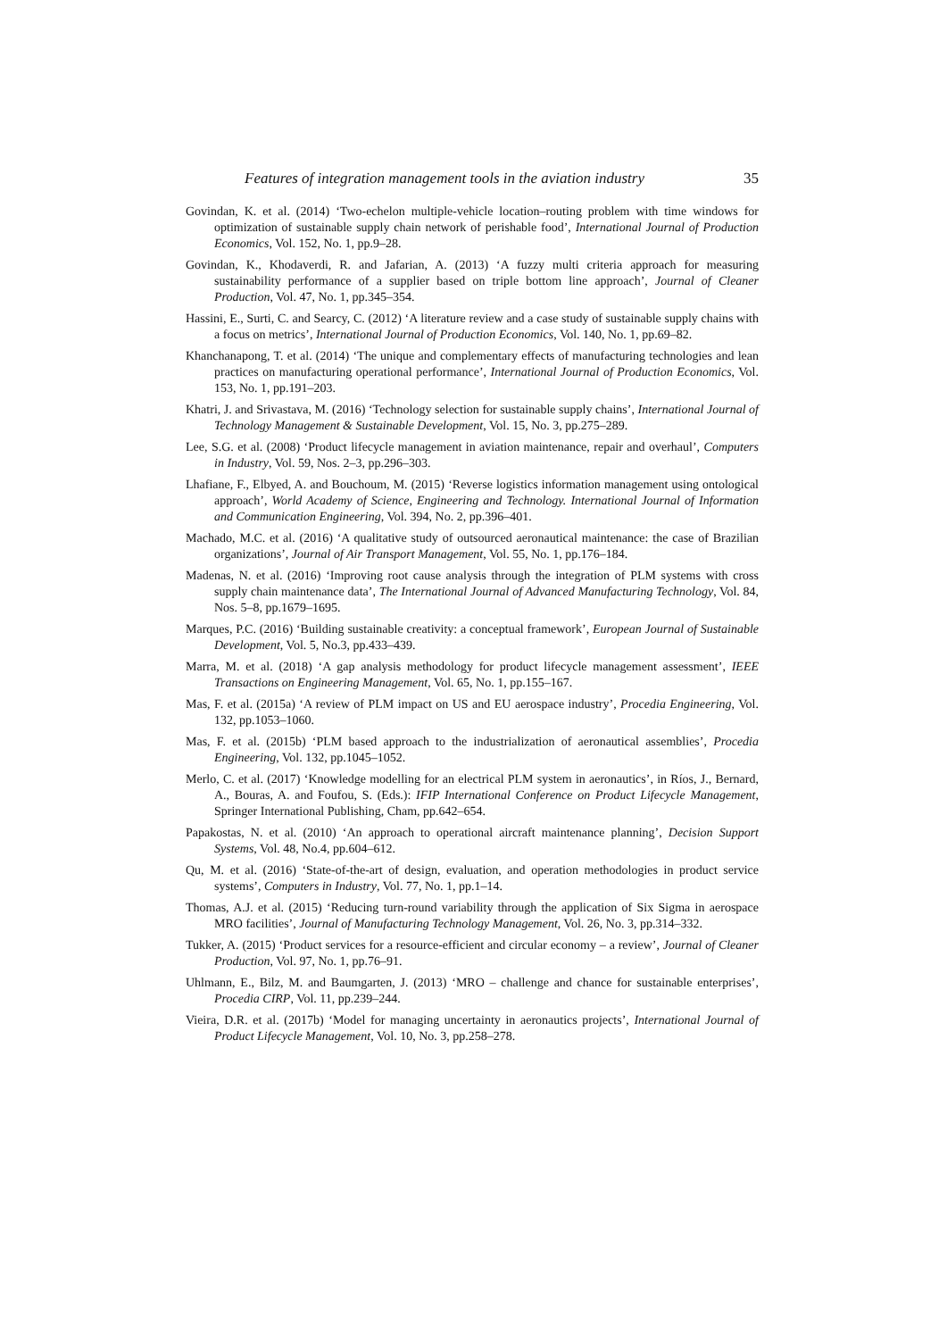Features of integration management tools in the aviation industry 35
Govindan, K. et al. (2014) ‘Two-echelon multiple-vehicle location–routing problem with time windows for optimization of sustainable supply chain network of perishable food’, International Journal of Production Economics, Vol. 152, No. 1, pp.9–28.
Govindan, K., Khodaverdi, R. and Jafarian, A. (2013) ‘A fuzzy multi criteria approach for measuring sustainability performance of a supplier based on triple bottom line approach’, Journal of Cleaner Production, Vol. 47, No. 1, pp.345–354.
Hassini, E., Surti, C. and Searcy, C. (2012) ‘A literature review and a case study of sustainable supply chains with a focus on metrics’, International Journal of Production Economics, Vol. 140, No. 1, pp.69–82.
Khanchanapong, T. et al. (2014) ‘The unique and complementary effects of manufacturing technologies and lean practices on manufacturing operational performance’, International Journal of Production Economics, Vol. 153, No. 1, pp.191–203.
Khatri, J. and Srivastava, M. (2016) ‘Technology selection for sustainable supply chains’, International Journal of Technology Management & Sustainable Development, Vol. 15, No. 3, pp.275–289.
Lee, S.G. et al. (2008) ‘Product lifecycle management in aviation maintenance, repair and overhaul’, Computers in Industry, Vol. 59, Nos. 2–3, pp.296–303.
Lhafiane, F., Elbyed, A. and Bouchoum, M. (2015) ‘Reverse logistics information management using ontological approach’, World Academy of Science, Engineering and Technology. International Journal of Information and Communication Engineering, Vol. 394, No. 2, pp.396–401.
Machado, M.C. et al. (2016) ‘A qualitative study of outsourced aeronautical maintenance: the case of Brazilian organizations’, Journal of Air Transport Management, Vol. 55, No. 1, pp.176–184.
Madenas, N. et al. (2016) ‘Improving root cause analysis through the integration of PLM systems with cross supply chain maintenance data’, The International Journal of Advanced Manufacturing Technology, Vol. 84, Nos. 5–8, pp.1679–1695.
Marques, P.C. (2016) ‘Building sustainable creativity: a conceptual framework’, European Journal of Sustainable Development, Vol. 5, No.3, pp.433–439.
Marra, M. et al. (2018) ‘A gap analysis methodology for product lifecycle management assessment’, IEEE Transactions on Engineering Management, Vol. 65, No. 1, pp.155–167.
Mas, F. et al. (2015a) ‘A review of PLM impact on US and EU aerospace industry’, Procedia Engineering, Vol. 132, pp.1053–1060.
Mas, F. et al. (2015b) ‘PLM based approach to the industrialization of aeronautical assemblies’, Procedia Engineering, Vol. 132, pp.1045–1052.
Merlo, C. et al. (2017) ‘Knowledge modelling for an electrical PLM system in aeronautics’, in Ríos, J., Bernard, A., Bouras, A. and Foufou, S. (Eds.): IFIP International Conference on Product Lifecycle Management, Springer International Publishing, Cham, pp.642–654.
Papakostas, N. et al. (2010) ‘An approach to operational aircraft maintenance planning’, Decision Support Systems, Vol. 48, No.4, pp.604–612.
Qu, M. et al. (2016) ‘State-of-the-art of design, evaluation, and operation methodologies in product service systems’, Computers in Industry, Vol. 77, No. 1, pp.1–14.
Thomas, A.J. et al. (2015) ‘Reducing turn-round variability through the application of Six Sigma in aerospace MRO facilities’, Journal of Manufacturing Technology Management, Vol. 26, No. 3, pp.314–332.
Tukker, A. (2015) ‘Product services for a resource-efficient and circular economy – a review’, Journal of Cleaner Production, Vol. 97, No. 1, pp.76–91.
Uhlmann, E., Bilz, M. and Baumgarten, J. (2013) ‘MRO – challenge and chance for sustainable enterprises’, Procedia CIRP, Vol. 11, pp.239–244.
Vieira, D.R. et al. (2017b) ‘Model for managing uncertainty in aeronautics projects’, International Journal of Product Lifecycle Management, Vol. 10, No. 3, pp.258–278.